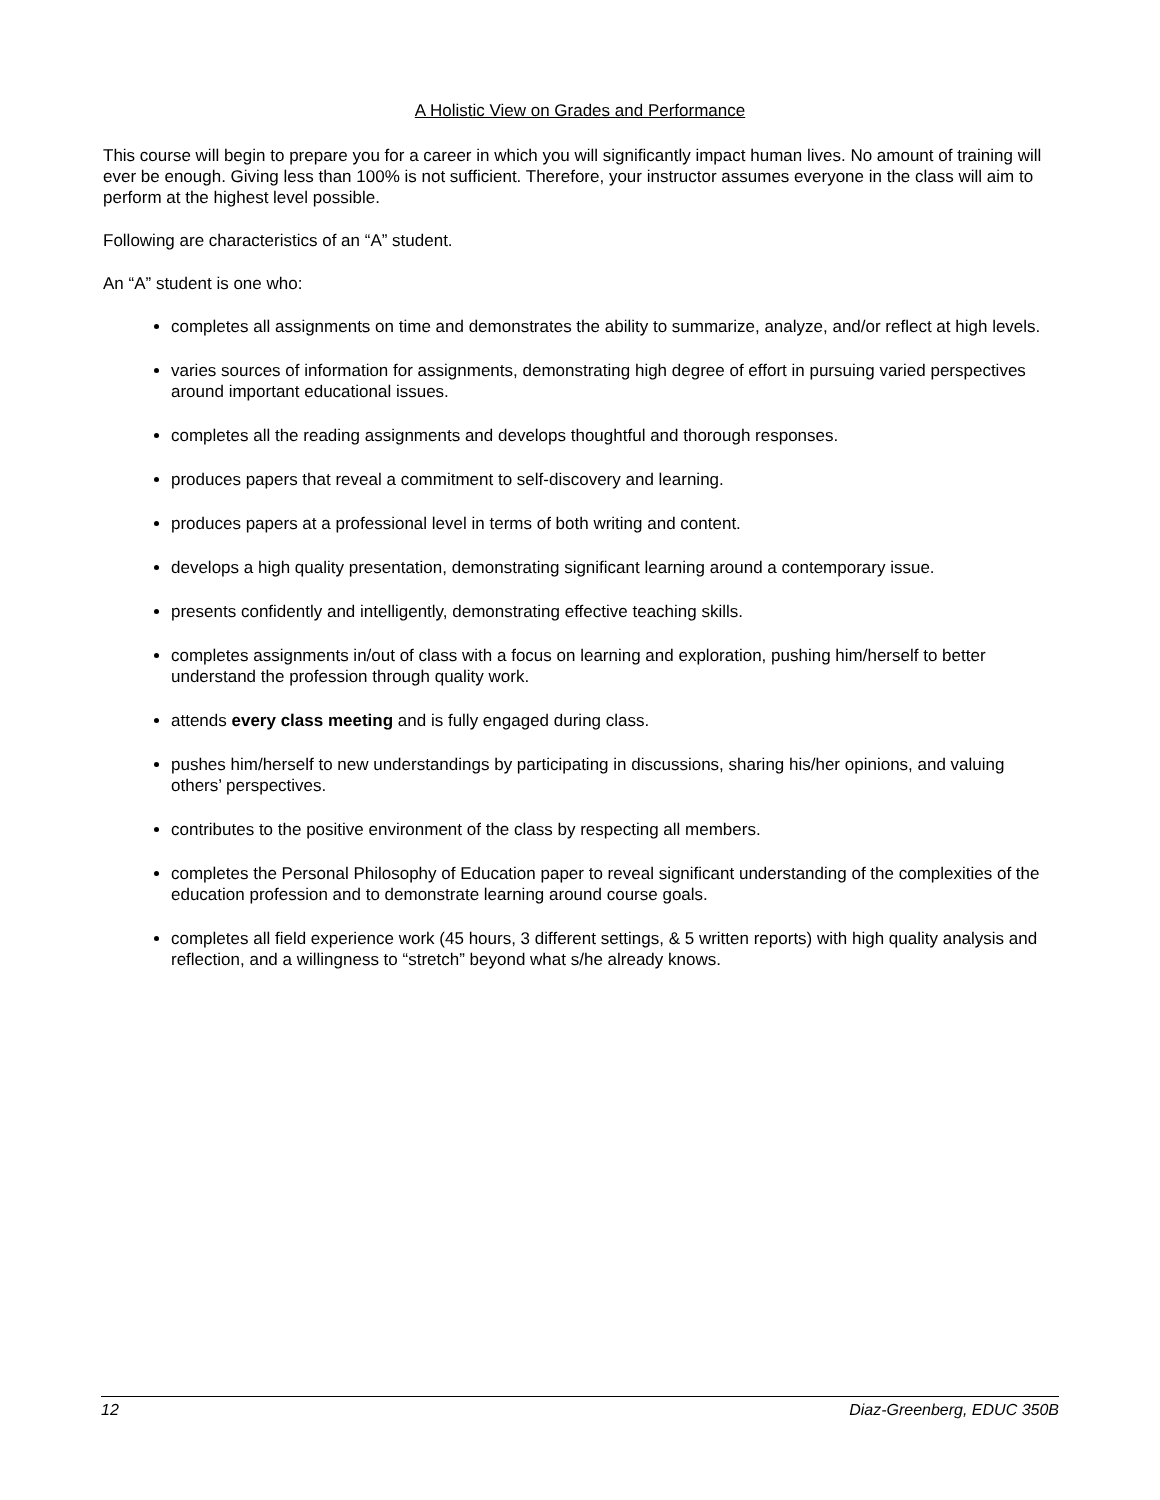A Holistic View on Grades and Performance
This course will begin to prepare you for a career in which you will significantly impact human lives. No amount of training will ever be enough. Giving less than 100% is not sufficient. Therefore, your instructor assumes everyone in the class will aim to perform at the highest level possible.
Following are characteristics of an “A” student.
An “A” student is one who:
completes all assignments on time and demonstrates the ability to summarize, analyze, and/or reflect at high levels.
varies sources of information for assignments, demonstrating high degree of effort in pursuing varied perspectives around important educational issues.
completes all the reading assignments and develops thoughtful and thorough responses.
produces papers that reveal a commitment to self-discovery and learning.
produces papers at a professional level in terms of both writing and content.
develops a high quality presentation, demonstrating significant learning around a contemporary issue.
presents confidently and intelligently, demonstrating effective teaching skills.
completes assignments in/out of class with a focus on learning and exploration, pushing him/herself to better understand the profession through quality work.
attends every class meeting and is fully engaged during class.
pushes him/herself to new understandings by participating in discussions, sharing his/her opinions, and valuing others’ perspectives.
contributes to the positive environment of the class by respecting all members.
completes the Personal Philosophy of Education paper to reveal significant understanding of the complexities of the education profession and to demonstrate learning around course goals.
completes all field experience work (45 hours, 3 different settings, & 5 written reports) with high quality analysis and reflection, and a willingness to “stretch” beyond what s/he already knows.
12 Diaz-Greenberg, EDUC 350B